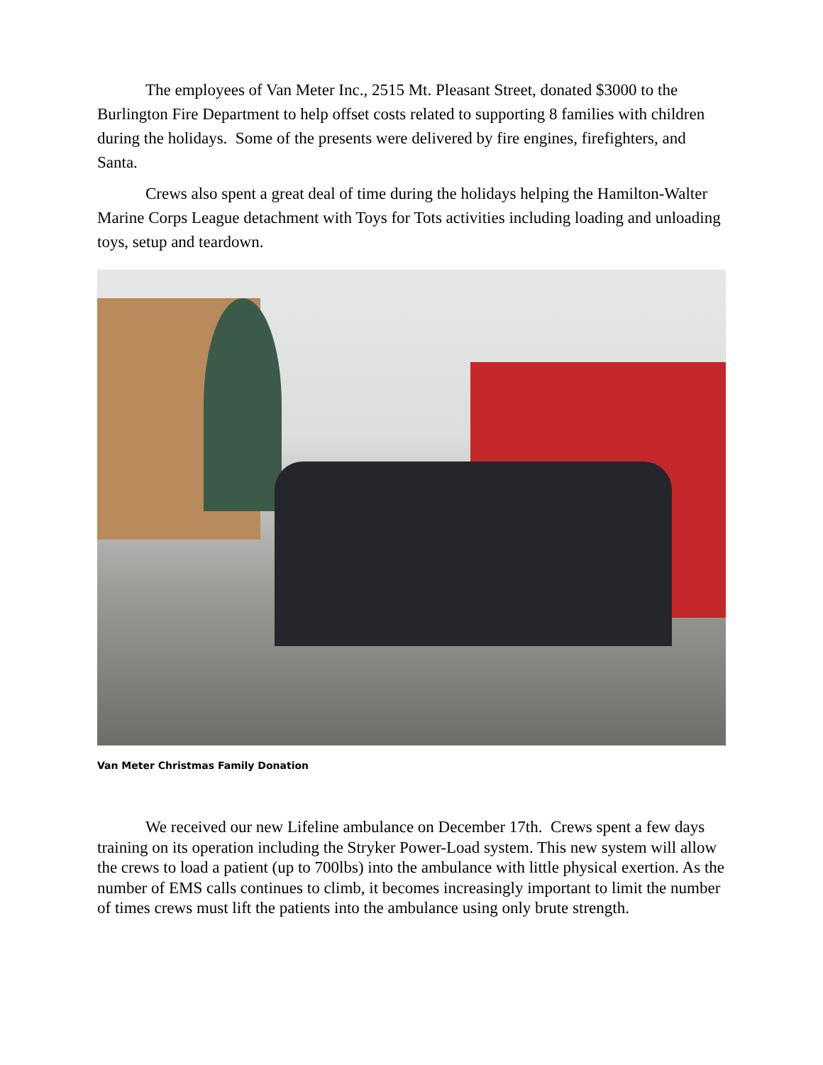The employees of Van Meter Inc., 2515 Mt. Pleasant Street, donated $3000 to the Burlington Fire Department to help offset costs related to supporting 8 families with children during the holidays. Some of the presents were delivered by fire engines, firefighters, and Santa.
Crews also spent a great deal of time during the holidays helping the Hamilton-Walter Marine Corps League detachment with Toys for Tots activities including loading and unloading toys, setup and teardown.
Van Meter Christmas Family Donation
We received our new Lifeline ambulance on December 17th. Crews spent a few days training on its operation including the Stryker Power-Load system. This new system will allow the crews to load a patient (up to 700lbs) into the ambulance with little physical exertion. As the number of EMS calls continues to climb, it becomes increasingly important to limit the number of times crews must lift the patients into the ambulance using only brute strength.